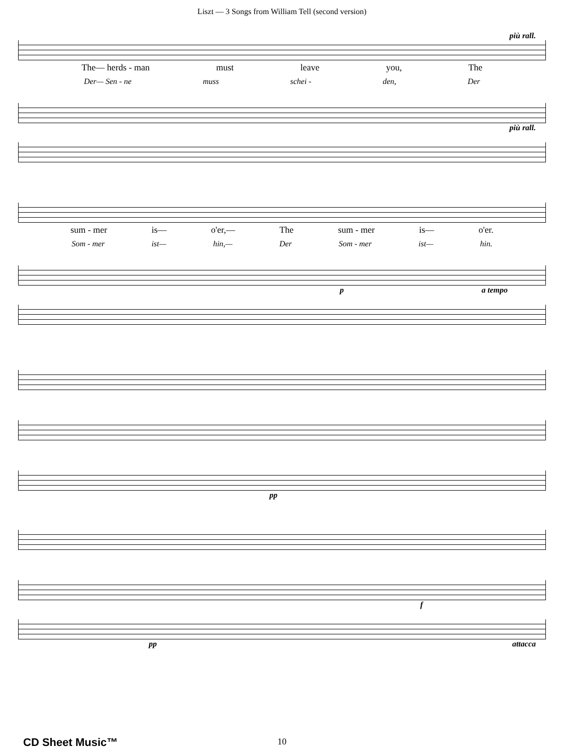Liszt — 3 Songs from William Tell (second version)
più rall.
The— herds - man must leave you, The
Der— Sen - ne muss schei - den, Der
più rall.
sum - mer is— o'er,— The sum - mer is— o'er.
Som - mer ist— hin,— Der Som - mer ist— hin.
p a tempo
pp
f
pp attacca
CD Sheet Music™
10